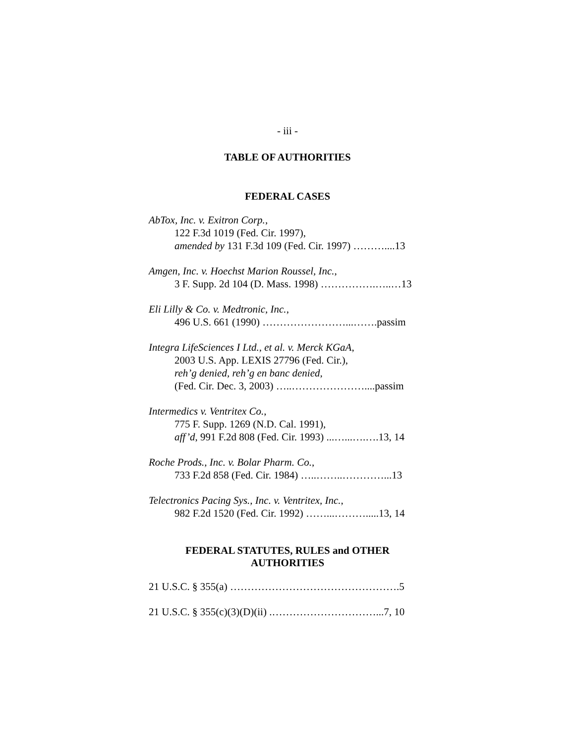- iii -
TABLE OF AUTHORITIES
FEDERAL CASES
AbTox, Inc. v. Exitron Corp.,
122 F.3d 1019 (Fed. Cir. 1997),
amended by 131 F.3d 109 (Fed. Cir. 1997) ………....13
Amgen, Inc. v. Hoechst Marion Roussel, Inc.,
3 F. Supp. 2d 104 (D. Mass. 1998) …………….…..…13
Eli Lilly & Co. v. Medtronic, Inc.,
496 U.S. 661 (1990) ……………………...…….passim
Integra LifeSciences I Ltd., et al. v. Merck KGaA,
2003 U.S. App. LEXIS 27796 (Fed. Cir.),
reh’g denied, reh’g en banc denied,
(Fed. Cir. Dec. 3, 2003) …..…………………....passim
Intermedics v. Ventritex Co.,
775 F. Supp. 1269 (N.D. Cal. 1991),
aff’d, 991 F.2d 808 (Fed. Cir. 1993) ...…...….….13, 14
Roche Prods., Inc. v. Bolar Pharm. Co.,
733 F.2d 858 (Fed. Cir. 1984) …..……..…………...13
Telectronics Pacing Sys., Inc. v. Ventritex, Inc.,
982 F.2d 1520 (Fed. Cir. 1992) ……...……….....13, 14
FEDERAL STATUTES, RULES and OTHER
AUTHORITIES
21 U.S.C. § 355(a) ………………………………………….5
21 U.S.C. § 355(c)(3)(D)(ii) .…………………………...7, 10